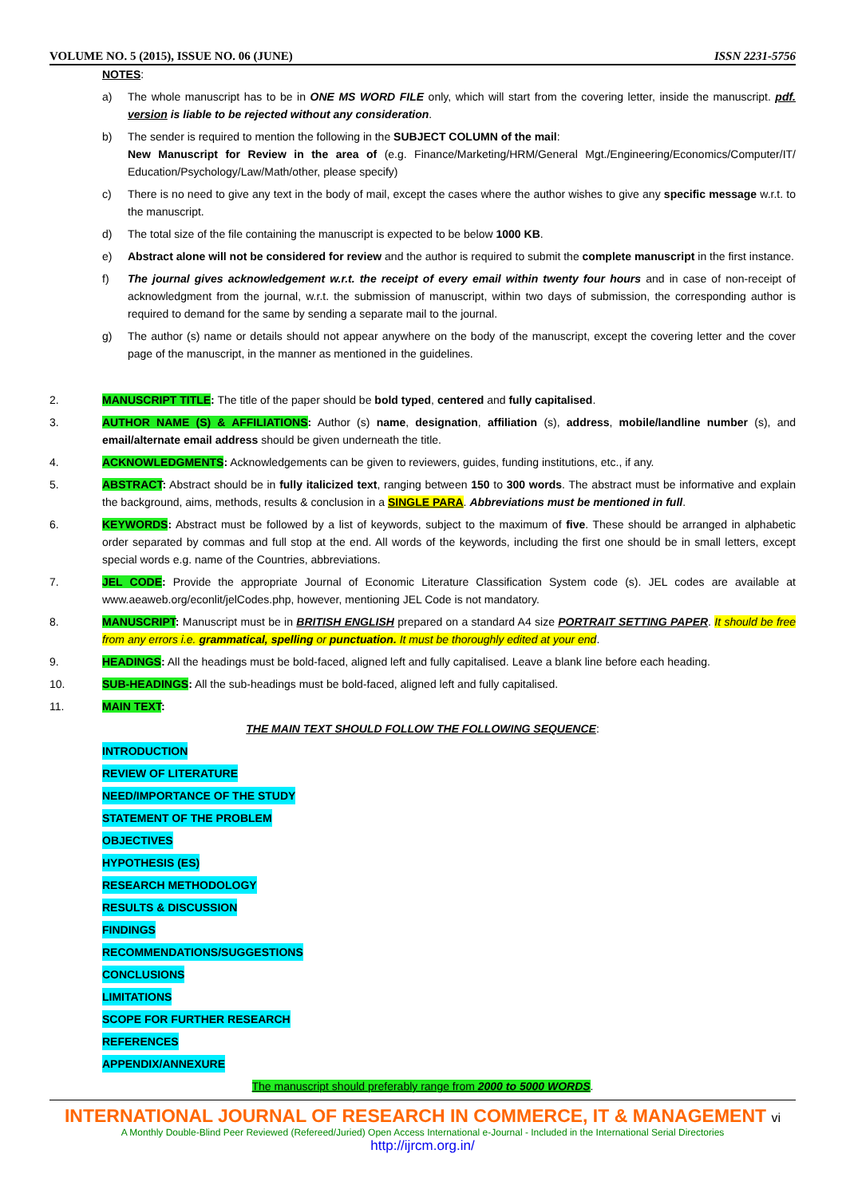VOLUME NO. 5 (2015), ISSUE NO. 06 (JUNE) ISSN 2231-5756
NOTES:
a) The whole manuscript has to be in ONE MS WORD FILE only, which will start from the covering letter, inside the manuscript. pdf. version is liable to be rejected without any consideration.
b) The sender is required to mention the following in the SUBJECT COLUMN of the mail:
New Manuscript for Review in the area of (e.g. Finance/Marketing/HRM/General Mgt./Engineering/Economics/Computer/IT/ Education/Psychology/Law/Math/other, please specify)
c) There is no need to give any text in the body of mail, except the cases where the author wishes to give any specific message w.r.t. to the manuscript.
d) The total size of the file containing the manuscript is expected to be below 1000 KB.
e) Abstract alone will not be considered for review and the author is required to submit the complete manuscript in the first instance.
f) The journal gives acknowledgement w.r.t. the receipt of every email within twenty four hours and in case of non-receipt of acknowledgment from the journal, w.r.t. the submission of manuscript, within two days of submission, the corresponding author is required to demand for the same by sending a separate mail to the journal.
g) The author (s) name or details should not appear anywhere on the body of the manuscript, except the covering letter and the cover page of the manuscript, in the manner as mentioned in the guidelines.
2. MANUSCRIPT TITLE: The title of the paper should be bold typed, centered and fully capitalised.
3. AUTHOR NAME (S) & AFFILIATIONS: Author (s) name, designation, affiliation (s), address, mobile/landline number (s), and email/alternate email address should be given underneath the title.
4. ACKNOWLEDGMENTS: Acknowledgements can be given to reviewers, guides, funding institutions, etc., if any.
5. ABSTRACT: Abstract should be in fully italicized text, ranging between 150 to 300 words. The abstract must be informative and explain the background, aims, methods, results & conclusion in a SINGLE PARA. Abbreviations must be mentioned in full.
6. KEYWORDS: Abstract must be followed by a list of keywords, subject to the maximum of five. These should be arranged in alphabetic order separated by commas and full stop at the end. All words of the keywords, including the first one should be in small letters, except special words e.g. name of the Countries, abbreviations.
7. JEL CODE: Provide the appropriate Journal of Economic Literature Classification System code (s). JEL codes are available at www.aeaweb.org/econlit/jelCodes.php, however, mentioning JEL Code is not mandatory.
8. MANUSCRIPT: Manuscript must be in BRITISH ENGLISH prepared on a standard A4 size PORTRAIT SETTING PAPER. It should be free from any errors i.e. grammatical, spelling or punctuation. It must be thoroughly edited at your end.
9. HEADINGS: All the headings must be bold-faced, aligned left and fully capitalised. Leave a blank line before each heading.
10. SUB-HEADINGS: All the sub-headings must be bold-faced, aligned left and fully capitalised.
11. MAIN TEXT:
THE MAIN TEXT SHOULD FOLLOW THE FOLLOWING SEQUENCE:
INTRODUCTION
REVIEW OF LITERATURE
NEED/IMPORTANCE OF THE STUDY
STATEMENT OF THE PROBLEM
OBJECTIVES
HYPOTHESIS (ES)
RESEARCH METHODOLOGY
RESULTS & DISCUSSION
FINDINGS
RECOMMENDATIONS/SUGGESTIONS
CONCLUSIONS
LIMITATIONS
SCOPE FOR FURTHER RESEARCH
REFERENCES
APPENDIX/ANNEXURE
The manuscript should preferably range from 2000 to 5000 WORDS.
INTERNATIONAL JOURNAL OF RESEARCH IN COMMERCE, IT & MANAGEMENT vi
A Monthly Double-Blind Peer Reviewed (Refereed/Juried) Open Access International e-Journal - Included in the International Serial Directories
http://ijrcm.org.in/